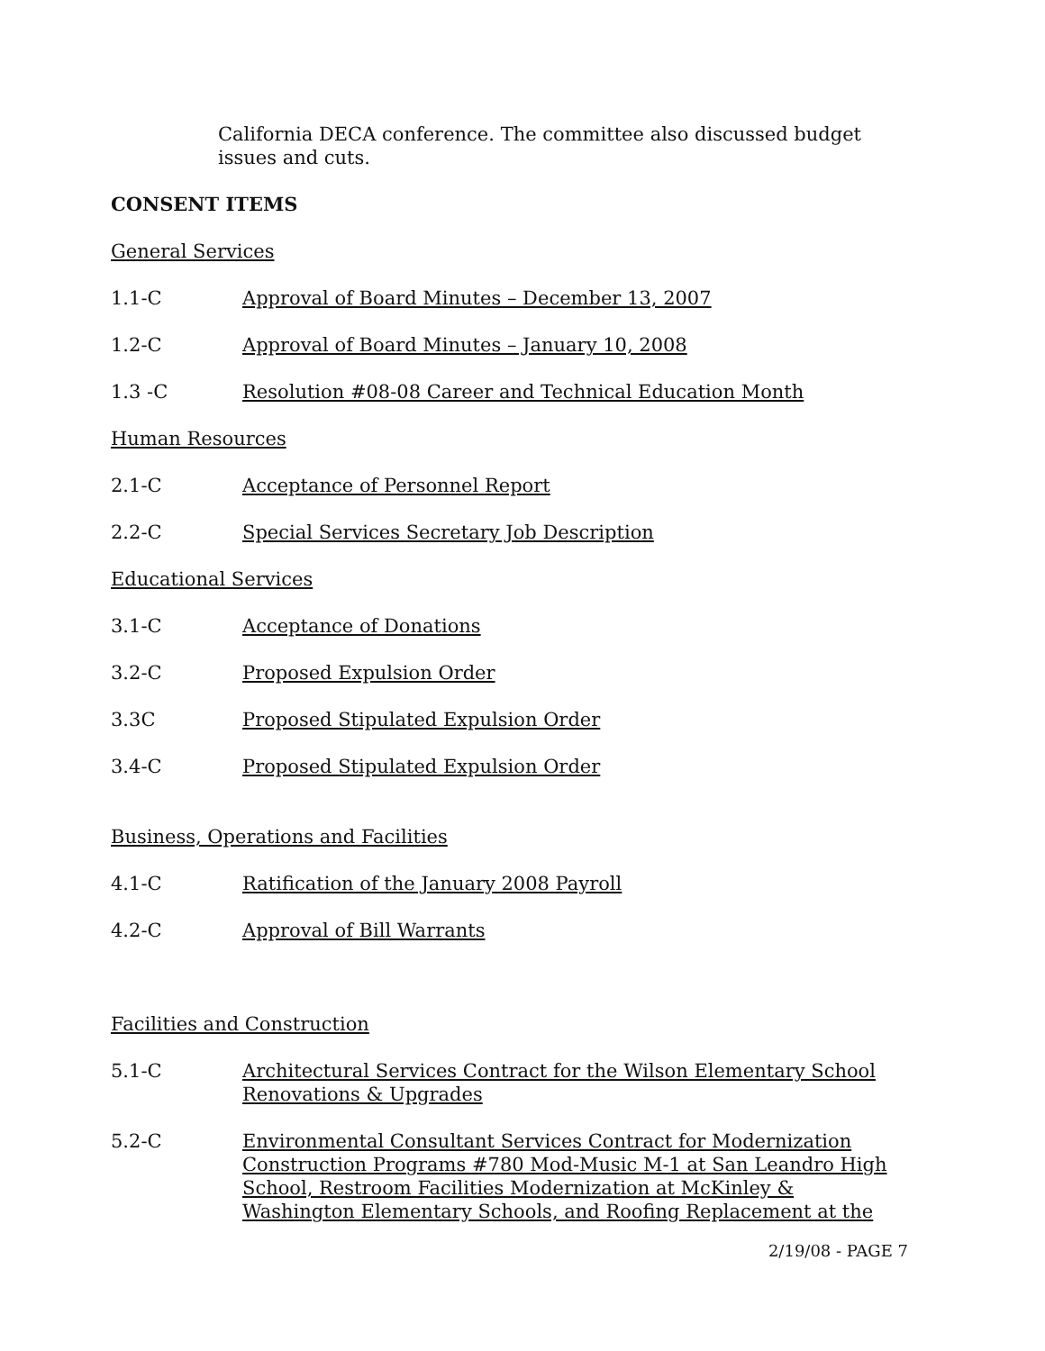California DECA conference. The committee also discussed budget issues and cuts.
CONSENT ITEMS
General Services
1.1-C Approval of Board Minutes – December 13, 2007
1.2-C Approval of Board Minutes – January 10, 2008
1.3 -C Resolution #08-08 Career and Technical Education Month
Human Resources
2.1-C Acceptance of Personnel Report
2.2-C Special Services Secretary Job Description
Educational Services
3.1-C Acceptance of Donations
3.2-C Proposed Expulsion Order
3.3C Proposed Stipulated Expulsion Order
3.4-C Proposed Stipulated Expulsion Order
Business, Operations and Facilities
4.1-C Ratification of the January 2008 Payroll
4.2-C Approval of Bill Warrants
Facilities and Construction
5.1-C Architectural Services Contract for the Wilson Elementary School Renovations & Upgrades
5.2-C Environmental Consultant Services Contract for Modernization Construction Programs #780 Mod-Music M-1 at San Leandro High School, Restroom Facilities Modernization at McKinley & Washington Elementary Schools, and Roofing Replacement at the
2/19/08 - PAGE 7